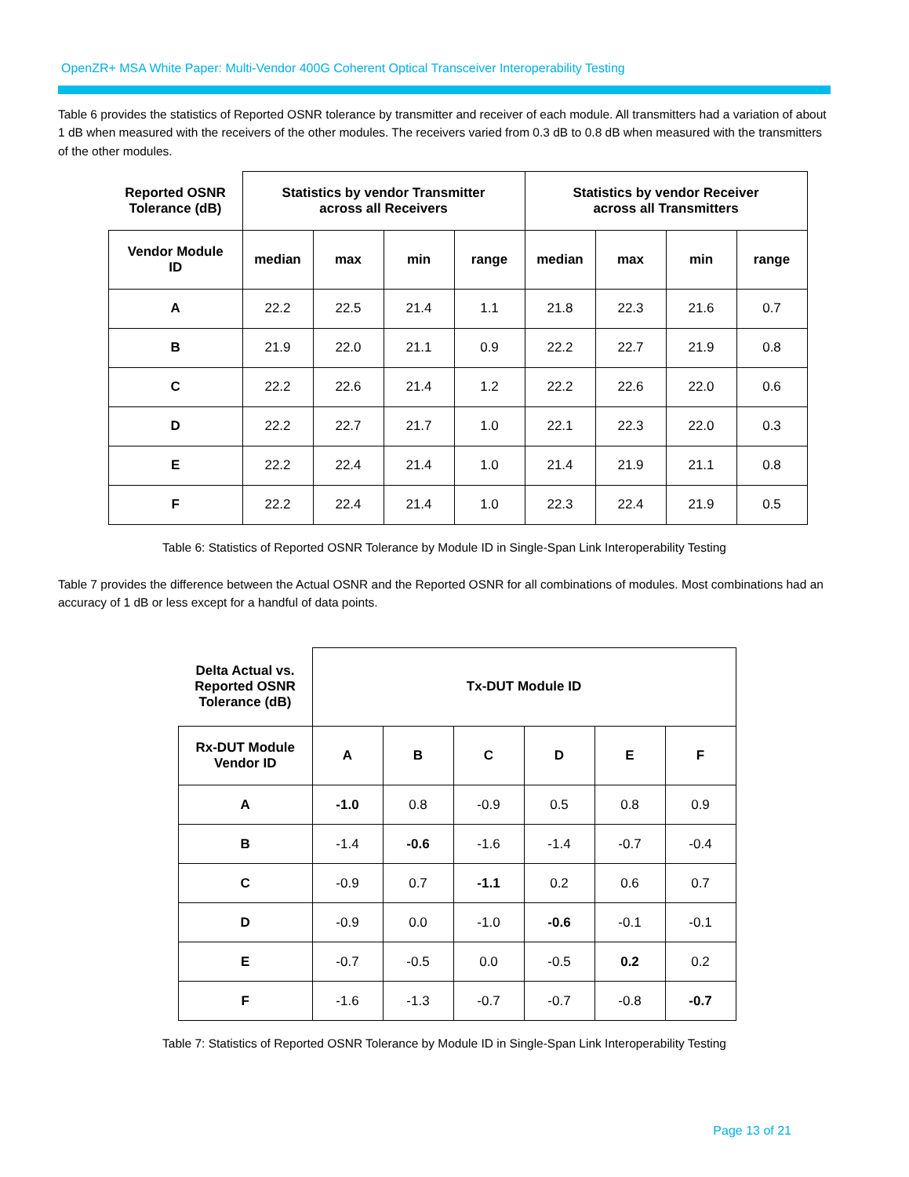OpenZR+ MSA White Paper: Multi-Vendor 400G Coherent Optical Transceiver Interoperability Testing
Table 6 provides the statistics of Reported OSNR tolerance by transmitter and receiver of each module. All transmitters had a variation of about 1 dB when measured with the receivers of the other modules. The receivers varied from 0.3 dB to 0.8 dB when measured with the transmitters of the other modules.
| Reported OSNR Tolerance (dB) | Statistics by vendor Transmitter across all Receivers | | | | Statistics by vendor Receiver across all Transmitters | | | |
| --- | --- | --- | --- | --- | --- | --- | --- | --- |
| Vendor Module ID | median | max | min | range | median | max | min | range |
| A | 22.2 | 22.5 | 21.4 | 1.1 | 21.8 | 22.3 | 21.6 | 0.7 |
| B | 21.9 | 22.0 | 21.1 | 0.9 | 22.2 | 22.7 | 21.9 | 0.8 |
| C | 22.2 | 22.6 | 21.4 | 1.2 | 22.2 | 22.6 | 22.0 | 0.6 |
| D | 22.2 | 22.7 | 21.7 | 1.0 | 22.1 | 22.3 | 22.0 | 0.3 |
| E | 22.2 | 22.4 | 21.4 | 1.0 | 21.4 | 21.9 | 21.1 | 0.8 |
| F | 22.2 | 22.4 | 21.4 | 1.0 | 22.3 | 22.4 | 21.9 | 0.5 |
Table 6: Statistics of Reported OSNR Tolerance by Module ID in Single-Span Link Interoperability Testing
Table 7 provides the difference between the Actual OSNR and the Reported OSNR for all combinations of modules. Most combinations had an accuracy of 1 dB or less except for a handful of data points.
| Delta Actual vs. Reported OSNR Tolerance (dB) | Tx-DUT Module ID | | | | | |
| --- | --- | --- | --- | --- | --- | --- |
| Rx-DUT Module Vendor ID | A | B | C | D | E | F |
| A | -1.0 | 0.8 | -0.9 | 0.5 | 0.8 | 0.9 |
| B | -1.4 | -0.6 | -1.6 | -1.4 | -0.7 | -0.4 |
| C | -0.9 | 0.7 | -1.1 | 0.2 | 0.6 | 0.7 |
| D | -0.9 | 0.0 | -1.0 | -0.6 | -0.1 | -0.1 |
| E | -0.7 | -0.5 | 0.0 | -0.5 | 0.2 | 0.2 |
| F | -1.6 | -1.3 | -0.7 | -0.7 | -0.8 | -0.7 |
Table 7: Statistics of Reported OSNR Tolerance by Module ID in Single-Span Link Interoperability Testing
Page 13 of 21